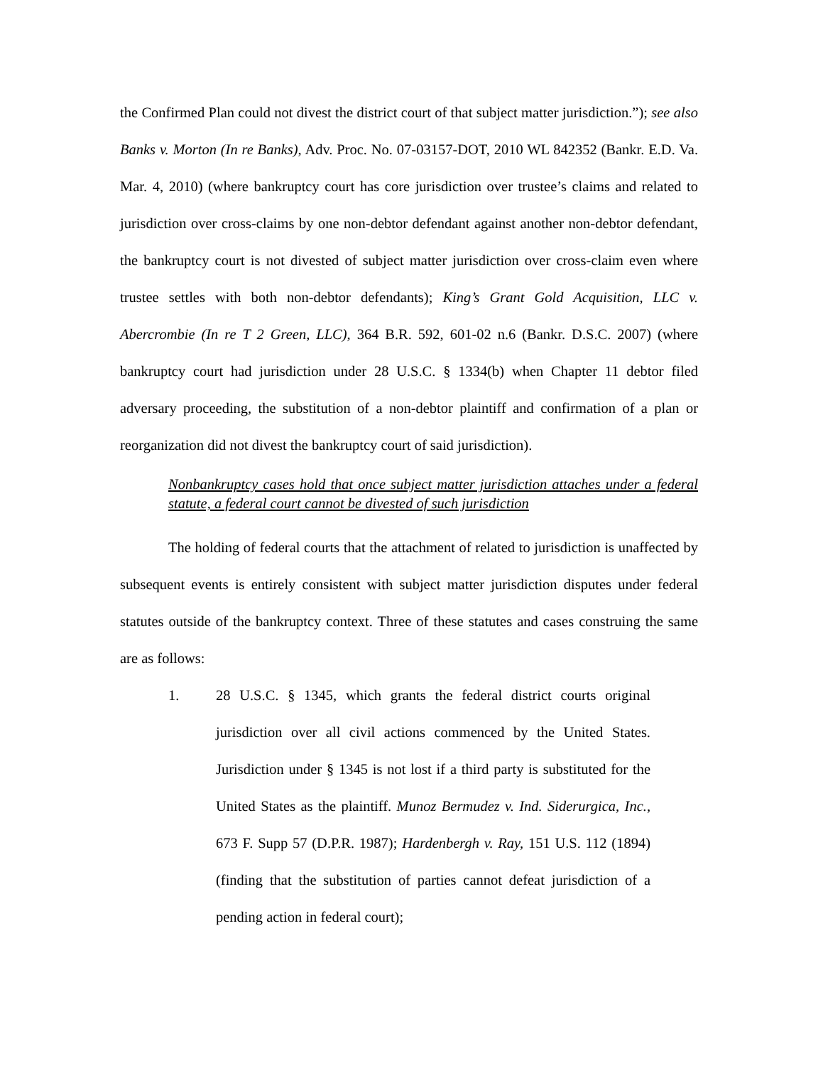the Confirmed Plan could not divest the district court of that subject matter jurisdiction.”); see also Banks v. Morton (In re Banks), Adv. Proc. No. 07-03157-DOT, 2010 WL 842352 (Bankr. E.D. Va. Mar. 4, 2010) (where bankruptcy court has core jurisdiction over trustee’s claims and related to jurisdiction over cross-claims by one non-debtor defendant against another non-debtor defendant, the bankruptcy court is not divested of subject matter jurisdiction over cross-claim even where trustee settles with both non-debtor defendants); King’s Grant Gold Acquisition, LLC v. Abercrombie (In re T 2 Green, LLC), 364 B.R. 592, 601-02 n.6 (Bankr. D.S.C. 2007) (where bankruptcy court had jurisdiction under 28 U.S.C. § 1334(b) when Chapter 11 debtor filed adversary proceeding, the substitution of a non-debtor plaintiff and confirmation of a plan or reorganization did not divest the bankruptcy court of said jurisdiction).
Nonbankruptcy cases hold that once subject matter jurisdiction attaches under a federal statute, a federal court cannot be divested of such jurisdiction
The holding of federal courts that the attachment of related to jurisdiction is unaffected by subsequent events is entirely consistent with subject matter jurisdiction disputes under federal statutes outside of the bankruptcy context. Three of these statutes and cases construing the same are as follows:
1. 28 U.S.C. § 1345, which grants the federal district courts original jurisdiction over all civil actions commenced by the United States. Jurisdiction under § 1345 is not lost if a third party is substituted for the United States as the plaintiff. Munoz Bermudez v. Ind. Siderurgica, Inc., 673 F. Supp 57 (D.P.R. 1987); Hardenbergh v. Ray, 151 U.S. 112 (1894) (finding that the substitution of parties cannot defeat jurisdiction of a pending action in federal court);